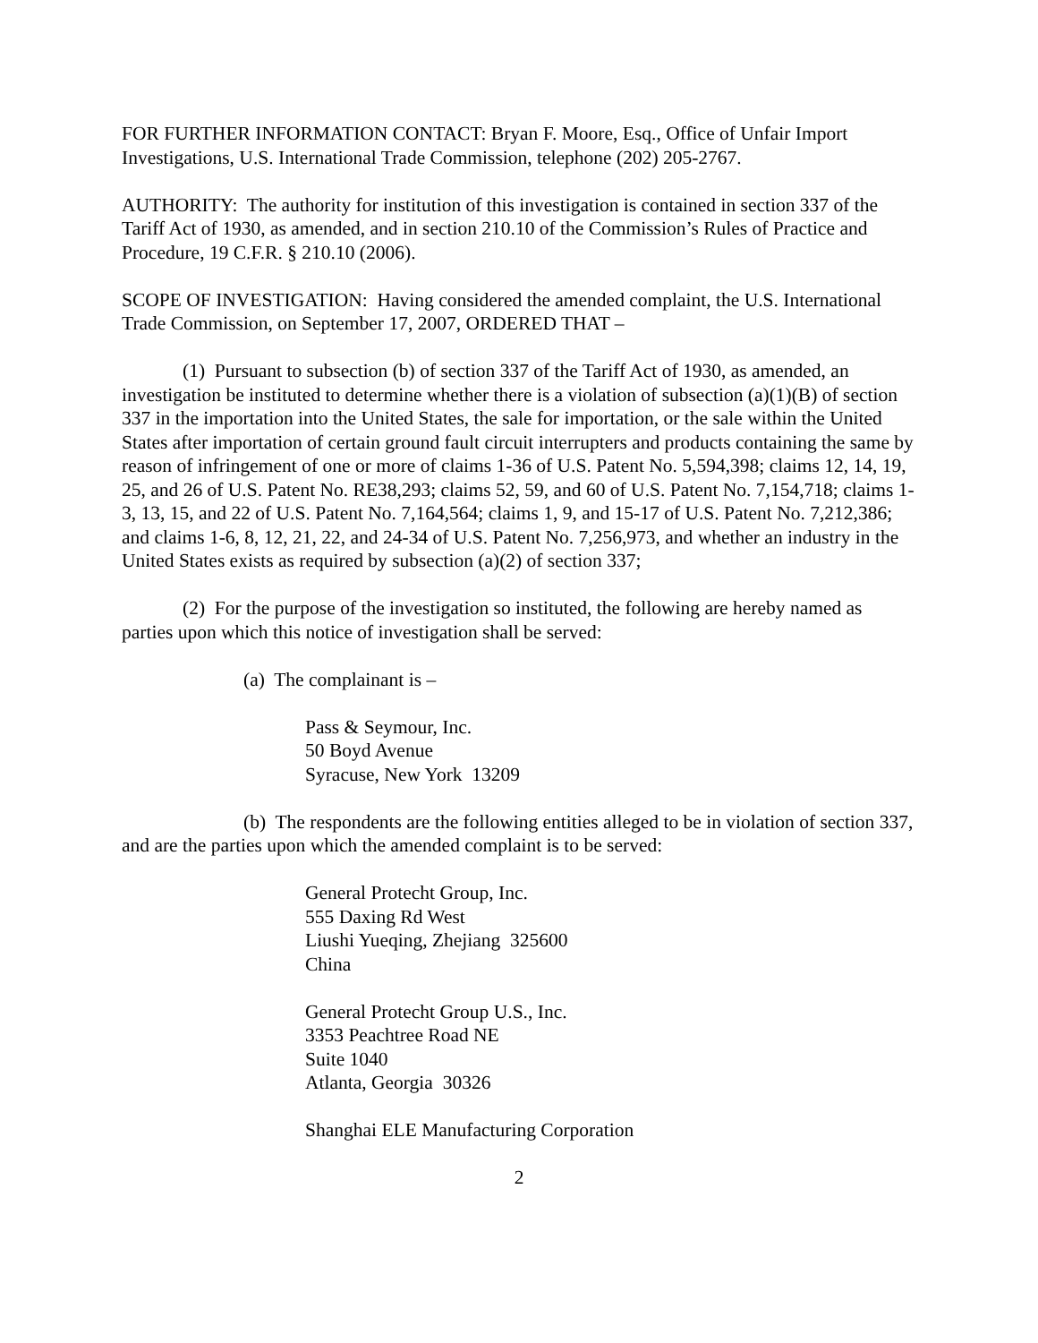FOR FURTHER INFORMATION CONTACT: Bryan F. Moore, Esq., Office of Unfair Import Investigations, U.S. International Trade Commission, telephone (202) 205-2767.
AUTHORITY: The authority for institution of this investigation is contained in section 337 of the Tariff Act of 1930, as amended, and in section 210.10 of the Commission’s Rules of Practice and Procedure, 19 C.F.R. § 210.10 (2006).
SCOPE OF INVESTIGATION: Having considered the amended complaint, the U.S. International Trade Commission, on September 17, 2007, ORDERED THAT –
(1) Pursuant to subsection (b) of section 337 of the Tariff Act of 1930, as amended, an investigation be instituted to determine whether there is a violation of subsection (a)(1)(B) of section 337 in the importation into the United States, the sale for importation, or the sale within the United States after importation of certain ground fault circuit interrupters and products containing the same by reason of infringement of one or more of claims 1-36 of U.S. Patent No. 5,594,398; claims 12, 14, 19, 25, and 26 of U.S. Patent No. RE38,293; claims 52, 59, and 60 of U.S. Patent No. 7,154,718; claims 1-3, 13, 15, and 22 of U.S. Patent No. 7,164,564; claims 1, 9, and 15-17 of U.S. Patent No. 7,212,386; and claims 1-6, 8, 12, 21, 22, and 24-34 of U.S. Patent No. 7,256,973, and whether an industry in the United States exists as required by subsection (a)(2) of section 337;
(2) For the purpose of the investigation so instituted, the following are hereby named as parties upon which this notice of investigation shall be served:
(a) The complainant is –
Pass & Seymour, Inc.
50 Boyd Avenue
Syracuse, New York 13209
(b) The respondents are the following entities alleged to be in violation of section 337, and are the parties upon which the amended complaint is to be served:
General Protecht Group, Inc.
555 Daxing Rd West
Liushi Yueqing, Zhejiang 325600
China
General Protecht Group U.S., Inc.
3353 Peachtree Road NE
Suite 1040
Atlanta, Georgia 30326
Shanghai ELE Manufacturing Corporation
2